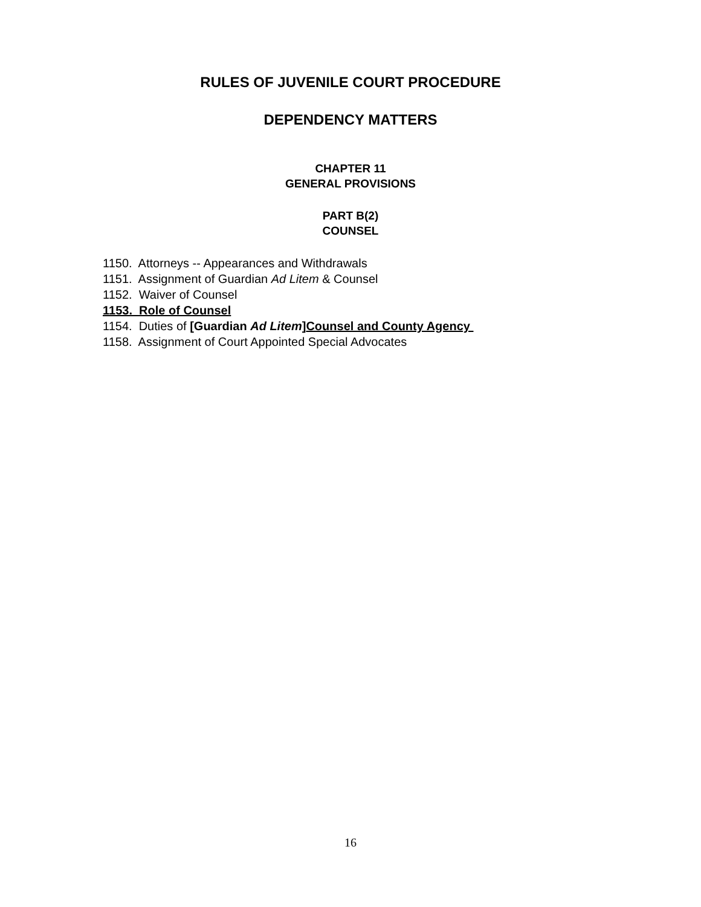RULES OF JUVENILE COURT PROCEDURE
DEPENDENCY MATTERS
CHAPTER 11
GENERAL PROVISIONS
PART B(2)
COUNSEL
1150. Attorneys -- Appearances and Withdrawals
1151. Assignment of Guardian Ad Litem & Counsel
1152. Waiver of Counsel
1153. Role of Counsel
1154. Duties of [Guardian Ad Litem]Counsel and County Agency
1158. Assignment of Court Appointed Special Advocates
16